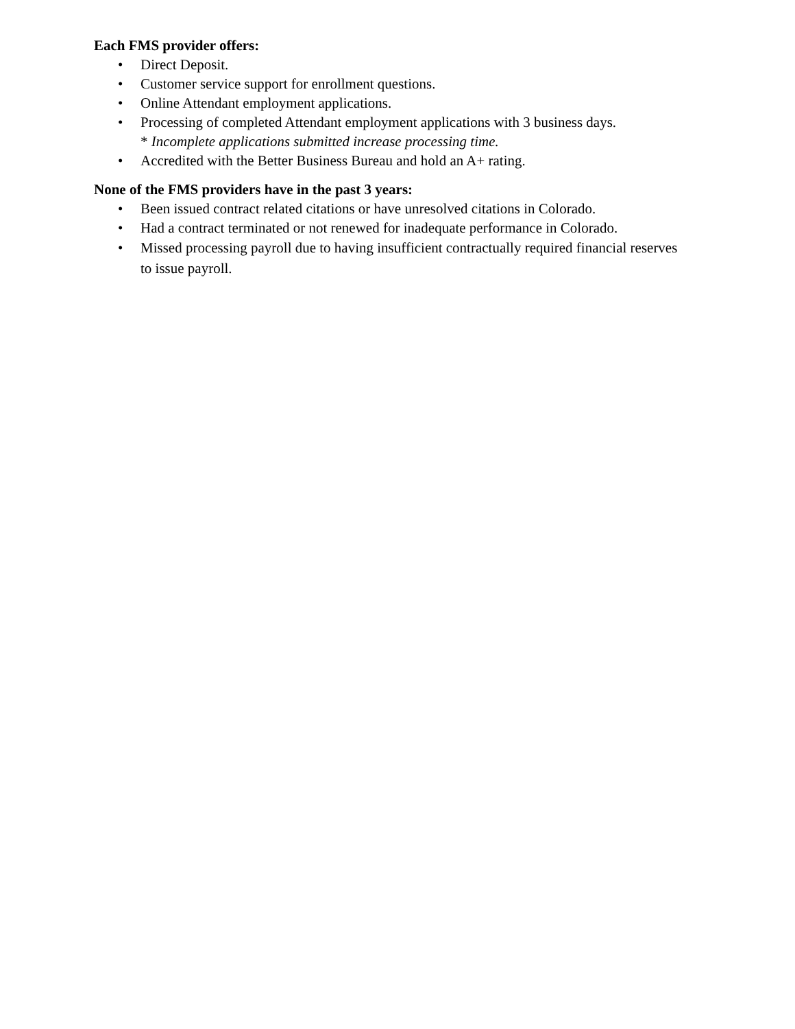Each FMS provider offers:
• Direct Deposit.
• Customer service support for enrollment questions.
• Online Attendant employment applications.
• Processing of completed Attendant employment applications with 3 business days.
* Incomplete applications submitted increase processing time.
• Accredited with the Better Business Bureau and hold an A+ rating.
None of the FMS providers have in the past 3 years:
• Been issued contract related citations or have unresolved citations in Colorado.
• Had a contract terminated or not renewed for inadequate performance in Colorado.
• Missed processing payroll due to having insufficient contractually required financial reserves to issue payroll.